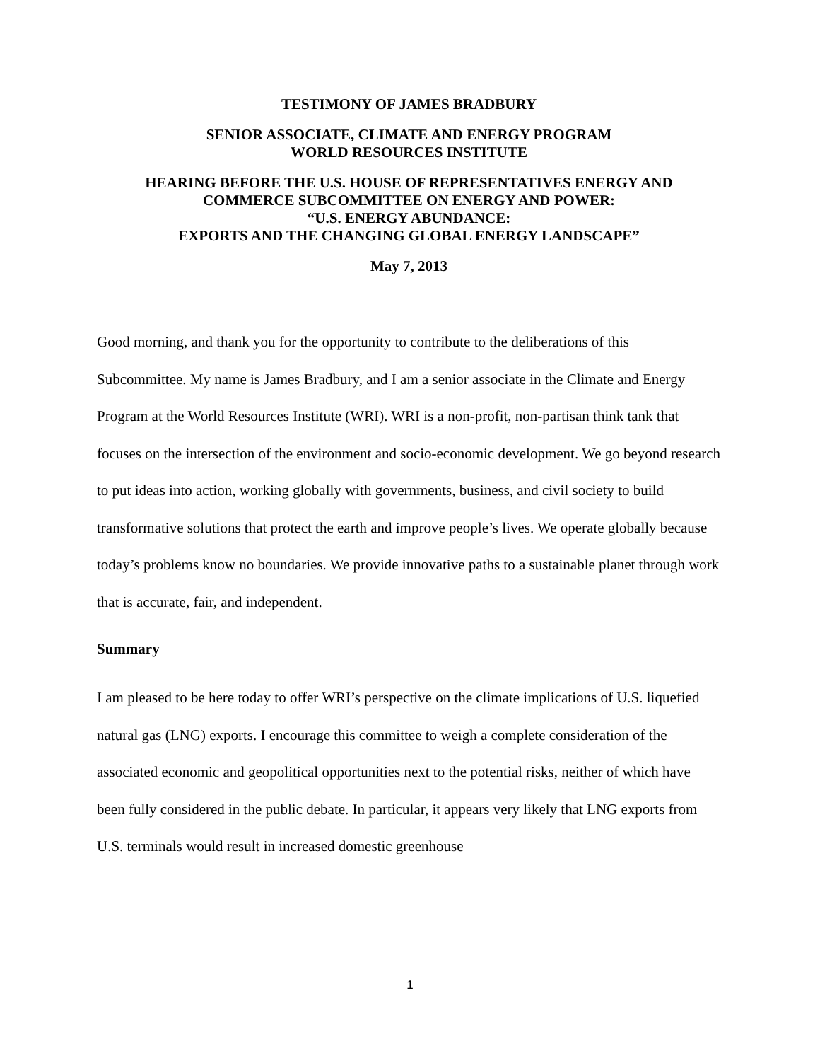TESTIMONY OF JAMES BRADBURY
SENIOR ASSOCIATE, CLIMATE AND ENERGY PROGRAM
WORLD RESOURCES INSTITUTE
HEARING BEFORE THE U.S. HOUSE OF REPRESENTATIVES ENERGY AND
COMMERCE SUBCOMMITTEE ON ENERGY AND POWER:
“U.S. ENERGY ABUNDANCE:
EXPORTS AND THE CHANGING GLOBAL ENERGY LANDSCAPE”
May 7, 2013
Good morning, and thank you for the opportunity to contribute to the deliberations of this Subcommittee. My name is James Bradbury, and I am a senior associate in the Climate and Energy Program at the World Resources Institute (WRI). WRI is a non-profit, non-partisan think tank that focuses on the intersection of the environment and socio-economic development. We go beyond research to put ideas into action, working globally with governments, business, and civil society to build transformative solutions that protect the earth and improve people’s lives. We operate globally because today’s problems know no boundaries. We provide innovative paths to a sustainable planet through work that is accurate, fair, and independent.
Summary
I am pleased to be here today to offer WRI’s perspective on the climate implications of U.S. liquefied natural gas (LNG) exports. I encourage this committee to weigh a complete consideration of the associated economic and geopolitical opportunities next to the potential risks, neither of which have been fully considered in the public debate. In particular, it appears very likely that LNG exports from U.S. terminals would result in increased domestic greenhouse
1